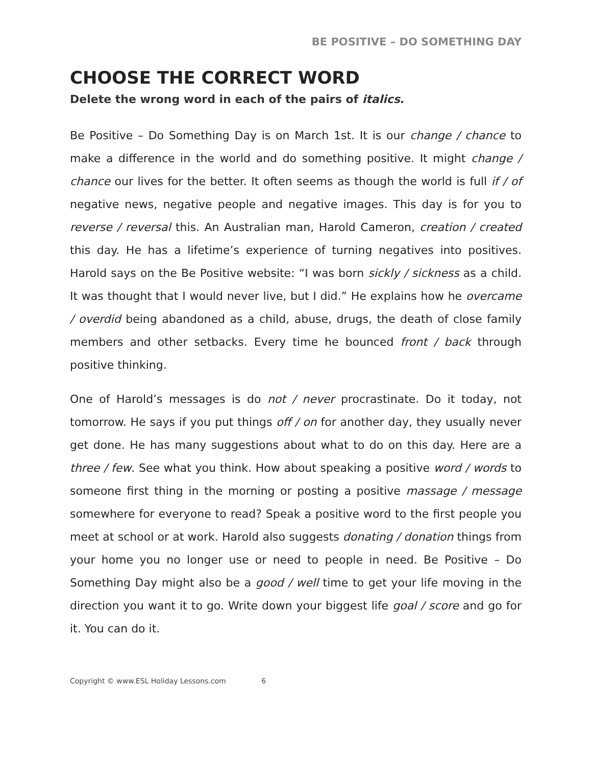BE POSITIVE – DO SOMETHING DAY
CHOOSE THE CORRECT WORD
Delete the wrong word in each of the pairs of italics.
Be Positive – Do Something Day is on March 1st. It is our change / chance to make a difference in the world and do something positive. It might change / chance our lives for the better. It often seems as though the world is full if / of negative news, negative people and negative images. This day is for you to reverse / reversal this. An Australian man, Harold Cameron, creation / created this day. He has a lifetime’s experience of turning negatives into positives. Harold says on the Be Positive website: “I was born sickly / sickness as a child. It was thought that I would never live, but I did.” He explains how he overcame / overdid being abandoned as a child, abuse, drugs, the death of close family members and other setbacks. Every time he bounced front / back through positive thinking.
One of Harold’s messages is do not / never procrastinate. Do it today, not tomorrow. He says if you put things off / on for another day, they usually never get done. He has many suggestions about what to do on this day. Here are a three / few. See what you think. How about speaking a positive word / words to someone first thing in the morning or posting a positive massage / message somewhere for everyone to read? Speak a positive word to the first people you meet at school or at work. Harold also suggests donating / donation things from your home you no longer use or need to people in need. Be Positive – Do Something Day might also be a good / well time to get your life moving in the direction you want it to go. Write down your biggest life goal / score and go for it. You can do it.
Copyright © www.ESL Holiday Lessons.com 6